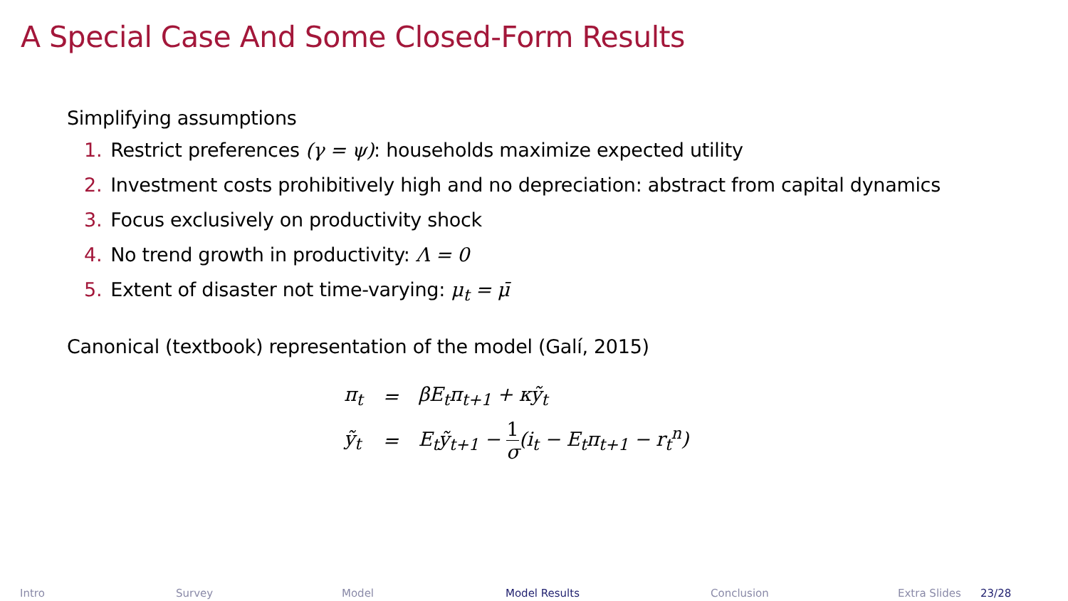A Special Case And Some Closed-Form Results
Simplifying assumptions
1. Restrict preferences (γ = ψ): households maximize expected utility
2. Investment costs prohibitively high and no depreciation: abstract from capital dynamics
3. Focus exclusively on productivity shock
4. No trend growth in productivity: Λ = 0
5. Extent of disaster not time-varying: μ<sub>t</sub> = μ̄
Canonical (textbook) representation of the model (Galí, 2015)
| π<sub>t</sub> | = | βE<sub>t</sub>π<sub>t+1</sub> + κỹ<sub>t</sub> |
| ỹ<sub>t</sub> | = | E<sub>t</sub>ỹ<sub>t+1</sub> − 1 σ (i<sub>t</sub> − E<sub>t</sub>π<sub>t+1</sub> − r<sub>t</sub><sup>n</sup>) |
Intro Survey Model Model Results Conclusion Extra Slides 23/28